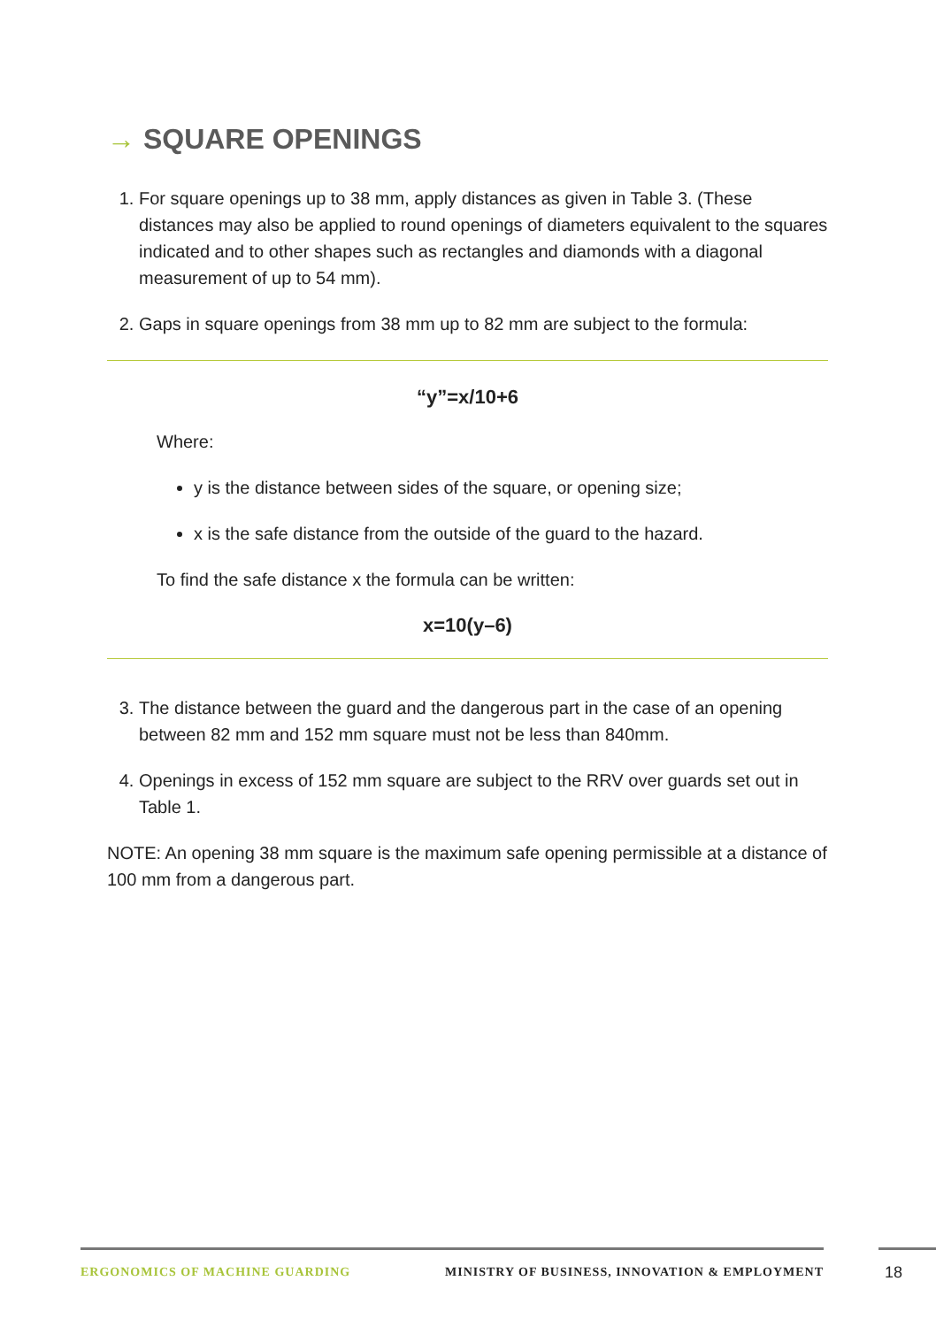→ SQUARE OPENINGS
1. For square openings up to 38 mm, apply distances as given in Table 3. (These distances may also be applied to round openings of diameters equivalent to the squares indicated and to other shapes such as rectangles and diamonds with a diagonal measurement of up to 54 mm).
2. Gaps in square openings from 38 mm up to 82 mm are subject to the formula:
“y”=x/10+6
Where:
y is the distance between sides of the square, or opening size;
x is the safe distance from the outside of the guard to the hazard.
To find the safe distance x the formula can be written:
x=10(y–6)
3. The distance between the guard and the dangerous part in the case of an opening between 82 mm and 152 mm square must not be less than 840mm.
4. Openings in excess of 152 mm square are subject to the RRV over guards set out in Table 1.
NOTE: An opening 38 mm square is the maximum safe opening permissible at a distance of 100 mm from a dangerous part.
ERGONOMICS OF MACHINE GUARDING MINISTRY OF BUSINESS, INNOVATION & EMPLOYMENT 18